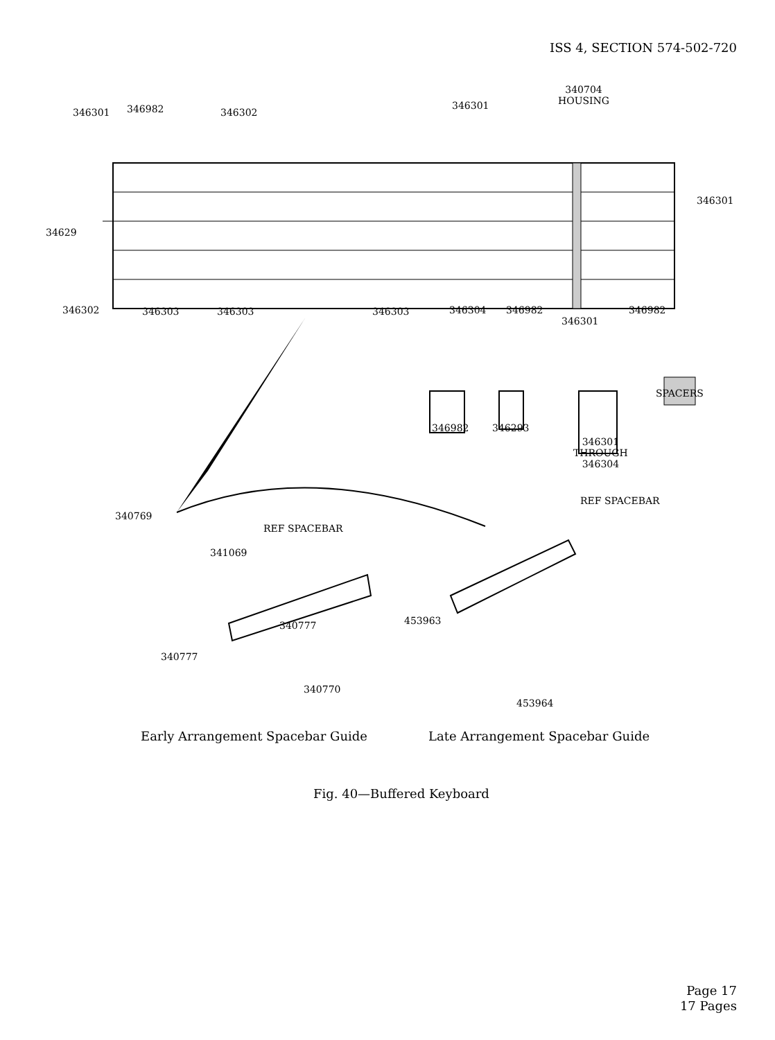ISS 4, SECTION 574-502-720
346301 346982 346302
346301
340704
HOUSING
346301
34629
346302 346303 346303 346303 346304 346982
346301
346982
SPACERS
346982 346293
346301
THROUGH
346304
REF SPACEBAR
340769
REF SPACEBAR
341069
453963 340777
340777
340770
453964
Early Arrangement Spacebar Guide Late Arrangement Spacebar Guide
Fig. 40—Buffered Keyboard
Page 17
17 Pages